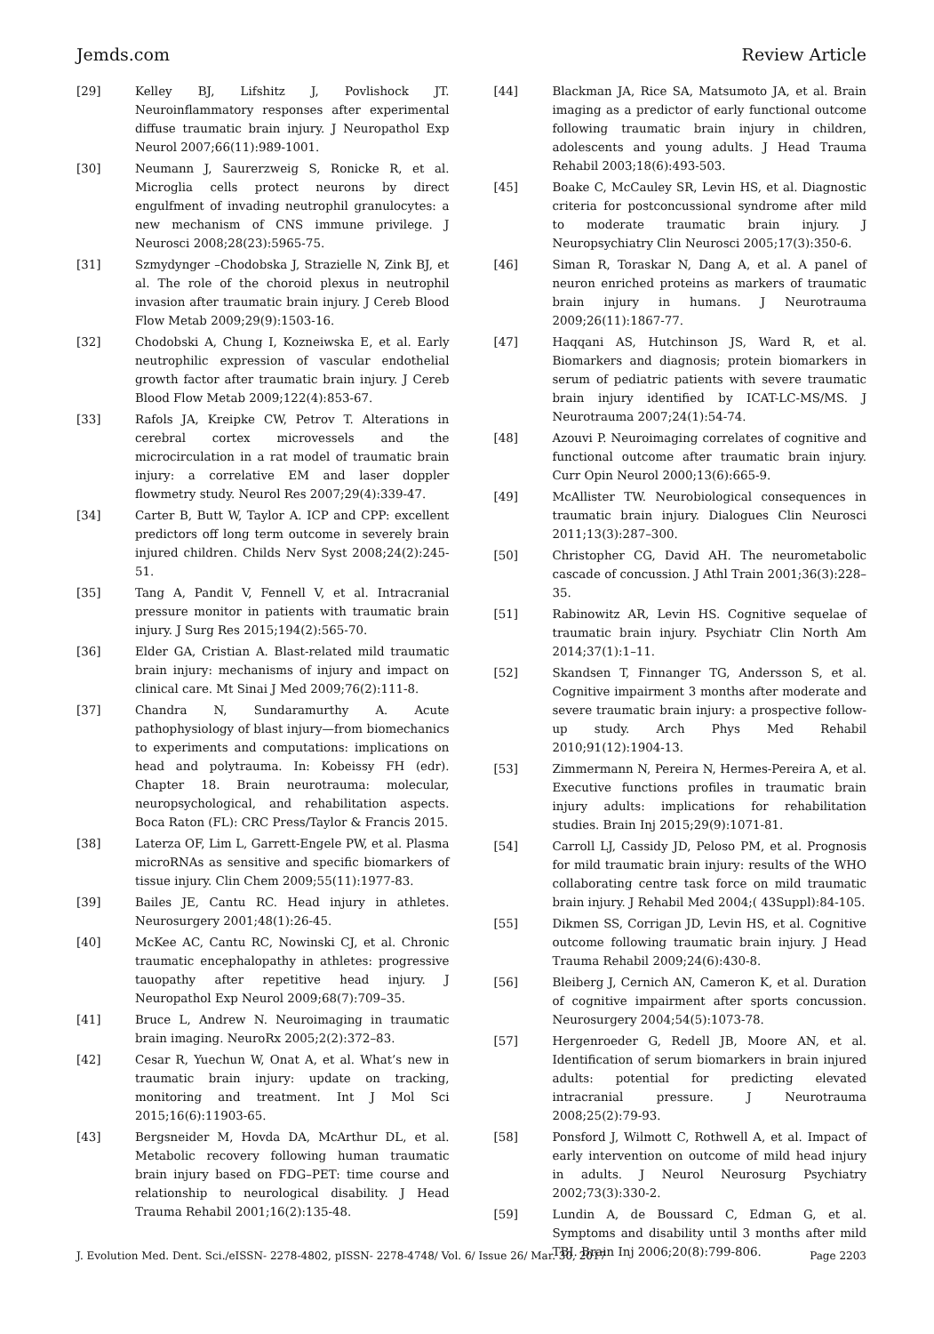Jemds.com Review Article
[29] Kelley BJ, Lifshitz J, Povlishock JT. Neuroinflammatory responses after experimental diffuse traumatic brain injury. J Neuropathol Exp Neurol 2007;66(11):989-1001.
[30] Neumann J, Saurerzweig S, Ronicke R, et al. Microglia cells protect neurons by direct engulfment of invading neutrophil granulocytes: a new mechanism of CNS immune privilege. J Neurosci 2008;28(23):5965-75.
[31] Szmydynger –Chodobska J, Strazielle N, Zink BJ, et al. The role of the choroid plexus in neutrophil invasion after traumatic brain injury. J Cereb Blood Flow Metab 2009;29(9):1503-16.
[32] Chodobski A, Chung I, Kozneiwska E, et al. Early neutrophilic expression of vascular endothelial growth factor after traumatic brain injury. J Cereb Blood Flow Metab 2009;122(4):853-67.
[33] Rafols JA, Kreipke CW, Petrov T. Alterations in cerebral cortex microvessels and the microcirculation in a rat model of traumatic brain injury: a correlative EM and laser doppler flowmetry study. Neurol Res 2007;29(4):339-47.
[34] Carter B, Butt W, Taylor A. ICP and CPP: excellent predictors off long term outcome in severely brain injured children. Childs Nerv Syst 2008;24(2):245-51.
[35] Tang A, Pandit V, Fennell V, et al. Intracranial pressure monitor in patients with traumatic brain injury. J Surg Res 2015;194(2):565-70.
[36] Elder GA, Cristian A. Blast-related mild traumatic brain injury: mechanisms of injury and impact on clinical care. Mt Sinai J Med 2009;76(2):111-8.
[37] Chandra N, Sundaramurthy A. Acute pathophysiology of blast injury—from biomechanics to experiments and computations: implications on head and polytrauma. In: Kobeissy FH (edr). Chapter 18. Brain neurotrauma: molecular, neuropsychological, and rehabilitation aspects. Boca Raton (FL): CRC Press/Taylor & Francis 2015.
[38] Laterza OF, Lim L, Garrett-Engele PW, et al. Plasma microRNAs as sensitive and specific biomarkers of tissue injury. Clin Chem 2009;55(11):1977-83.
[39] Bailes JE, Cantu RC. Head injury in athletes. Neurosurgery 2001;48(1):26-45.
[40] McKee AC, Cantu RC, Nowinski CJ, et al. Chronic traumatic encephalopathy in athletes: progressive tauopathy after repetitive head injury. J Neuropathol Exp Neurol 2009;68(7):709–35.
[41] Bruce L, Andrew N. Neuroimaging in traumatic brain imaging. NeuroRx 2005;2(2):372–83.
[42] Cesar R, Yuechun W, Onat A, et al. What’s new in traumatic brain injury: update on tracking, monitoring and treatment. Int J Mol Sci 2015;16(6):11903-65.
[43] Bergsneider M, Hovda DA, McArthur DL, et al. Metabolic recovery following human traumatic brain injury based on FDG–PET: time course and relationship to neurological disability. J Head Trauma Rehabil 2001;16(2):135-48.
[44] Blackman JA, Rice SA, Matsumoto JA, et al. Brain imaging as a predictor of early functional outcome following traumatic brain injury in children, adolescents and young adults. J Head Trauma Rehabil 2003;18(6):493-503.
[45] Boake C, McCauley SR, Levin HS, et al. Diagnostic criteria for postconcussional syndrome after mild to moderate traumatic brain injury. J Neuropsychiatry Clin Neurosci 2005;17(3):350-6.
[46] Siman R, Toraskar N, Dang A, et al. A panel of neuron enriched proteins as markers of traumatic brain injury in humans. J Neurotrauma 2009;26(11):1867-77.
[47] Haqqani AS, Hutchinson JS, Ward R, et al. Biomarkers and diagnosis; protein biomarkers in serum of pediatric patients with severe traumatic brain injury identified by ICAT-LC-MS/MS. J Neurotrauma 2007;24(1):54-74.
[48] Azouvi P. Neuroimaging correlates of cognitive and functional outcome after traumatic brain injury. Curr Opin Neurol 2000;13(6):665-9.
[49] McAllister TW. Neurobiological consequences in traumatic brain injury. Dialogues Clin Neurosci 2011;13(3):287–300.
[50] Christopher CG, David AH. The neurometabolic cascade of concussion. J Athl Train 2001;36(3):228–35.
[51] Rabinowitz AR, Levin HS. Cognitive sequelae of traumatic brain injury. Psychiatr Clin North Am 2014;37(1):1–11.
[52] Skandsen T, Finnanger TG, Andersson S, et al. Cognitive impairment 3 months after moderate and severe traumatic brain injury: a prospective follow-up study. Arch Phys Med Rehabil 2010;91(12):1904-13.
[53] Zimmermann N, Pereira N, Hermes-Pereira A, et al. Executive functions profiles in traumatic brain injury adults: implications for rehabilitation studies. Brain Inj 2015;29(9):1071-81.
[54] Carroll LJ, Cassidy JD, Peloso PM, et al. Prognosis for mild traumatic brain injury: results of the WHO collaborating centre task force on mild traumatic brain injury. J Rehabil Med 2004;( 43Suppl):84-105.
[55] Dikmen SS, Corrigan JD, Levin HS, et al. Cognitive outcome following traumatic brain injury. J Head Trauma Rehabil 2009;24(6):430-8.
[56] Bleiberg J, Cernich AN, Cameron K, et al. Duration of cognitive impairment after sports concussion. Neurosurgery 2004;54(5):1073-78.
[57] Hergenroeder G, Redell JB, Moore AN, et al. Identification of serum biomarkers in brain injured adults: potential for predicting elevated intracranial pressure. J Neurotrauma 2008;25(2):79-93.
[58] Ponsford J, Wilmott C, Rothwell A, et al. Impact of early intervention on outcome of mild head injury in adults. J Neurol Neurosurg Psychiatry 2002;73(3):330-2.
[59] Lundin A, de Boussard C, Edman G, et al. Symptoms and disability until 3 months after mild TBI. Brain Inj 2006;20(8):799-806.
J. Evolution Med. Dent. Sci./eISSN- 2278-4802, pISSN- 2278-4748/ Vol. 6/ Issue 26/ Mar. 30, 2017 Page 2203